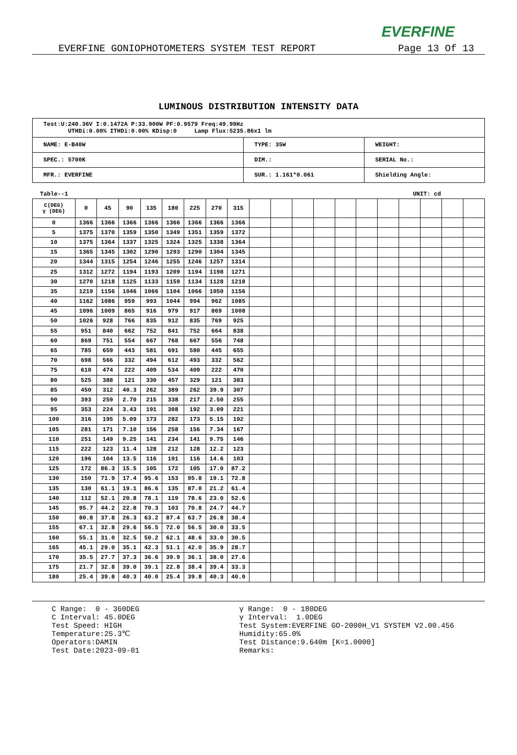EVERFINE
EVERFINE GONIOPHOTOMETERS SYSTEM TEST REPORT Page 13 Of 13
LUMINOUS DISTRIBUTION INTENSITY DATA
| Test:U:240.36V I:0.1472A P:33.900W PF:0.9579 Freq:49.99Hz UTHDi:0.00% ITHDi:0.00% KDisp:0 Lamp Flux:5235.86x1 lm | | |
| NAME: E-B40W | TYPE: 35W | WEIGHT: |
| SPEC.: 5700K | DIM.: | SERIAL No.: |
| MFR.: EVERFINE | SUR.: 1.161*0.061 | Shielding Angle: |
Table--1 UNIT: cd
| C(DEG) γ (DEG) | 0 | 45 | 90 | 135 | 180 | 225 | 270 | 315 | | | | | | | | | | | |
| --- | --- | --- | --- | --- | --- | --- | --- | --- | --- | --- | --- | --- | --- | --- | --- | --- | --- | --- | --- |
| 0 | 1366 | 1366 | 1366 | 1366 | 1366 | 1366 | 1366 | 1366 | | | | | | | | | | | |
| 5 | 1375 | 1370 | 1359 | 1350 | 1349 | 1351 | 1359 | 1372 | | | | | | | | | | | |
| 10 | 1375 | 1364 | 1337 | 1325 | 1324 | 1325 | 1338 | 1364 | | | | | | | | | | | |
| 15 | 1365 | 1345 | 1302 | 1290 | 1293 | 1290 | 1304 | 1345 | | | | | | | | | | | |
| 20 | 1344 | 1315 | 1254 | 1246 | 1255 | 1246 | 1257 | 1314 | | | | | | | | | | | |
| 25 | 1312 | 1272 | 1194 | 1193 | 1209 | 1194 | 1198 | 1271 | | | | | | | | | | | |
| 30 | 1270 | 1218 | 1125 | 1133 | 1159 | 1134 | 1128 | 1218 | | | | | | | | | | | |
| 35 | 1219 | 1156 | 1046 | 1066 | 1104 | 1066 | 1050 | 1156 | | | | | | | | | | | |
| 40 | 1162 | 1086 | 959 | 993 | 1044 | 994 | 962 | 1085 | | | | | | | | | | | |
| 45 | 1096 | 1009 | 865 | 916 | 979 | 917 | 869 | 1008 | | | | | | | | | | | |
| 50 | 1026 | 928 | 766 | 835 | 912 | 835 | 769 | 925 | | | | | | | | | | | |
| 55 | 951 | 840 | 662 | 752 | 841 | 752 | 664 | 838 | | | | | | | | | | | |
| 60 | 869 | 751 | 554 | 667 | 768 | 667 | 556 | 748 | | | | | | | | | | | |
| 65 | 785 | 659 | 443 | 581 | 691 | 580 | 445 | 655 | | | | | | | | | | | |
| 70 | 698 | 566 | 332 | 494 | 612 | 493 | 332 | 562 | | | | | | | | | | | |
| 75 | 610 | 474 | 222 | 409 | 534 | 409 | 222 | 470 | | | | | | | | | | | |
| 80 | 525 | 388 | 121 | 330 | 457 | 329 | 121 | 383 | | | | | | | | | | | |
| 85 | 450 | 312 | 40.3 | 262 | 389 | 262 | 39.9 | 307 | | | | | | | | | | | |
| 90 | 393 | 259 | 2.70 | 215 | 338 | 217 | 2.50 | 255 | | | | | | | | | | | |
| 95 | 353 | 224 | 3.43 | 191 | 308 | 192 | 3.09 | 221 | | | | | | | | | | | |
| 100 | 316 | 195 | 5.09 | 173 | 282 | 173 | 5.15 | 192 | | | | | | | | | | | |
| 105 | 281 | 171 | 7.10 | 156 | 258 | 156 | 7.34 | 167 | | | | | | | | | | | |
| 110 | 251 | 149 | 9.25 | 141 | 234 | 141 | 9.75 | 146 | | | | | | | | | | | |
| 115 | 222 | 123 | 11.4 | 128 | 212 | 128 | 12.2 | 123 | | | | | | | | | | | |
| 120 | 196 | 104 | 13.5 | 116 | 191 | 116 | 14.6 | 103 | | | | | | | | | | | |
| 125 | 172 | 86.3 | 15.5 | 105 | 172 | 105 | 17.0 | 87.2 | | | | | | | | | | | |
| 130 | 150 | 71.9 | 17.4 | 95.6 | 153 | 95.8 | 19.1 | 72.8 | | | | | | | | | | | |
| 135 | 130 | 61.1 | 19.1 | 86.6 | 135 | 87.0 | 21.2 | 61.4 | | | | | | | | | | | |
| 140 | 112 | 52.1 | 20.8 | 78.1 | 119 | 78.6 | 23.0 | 52.6 | | | | | | | | | | | |
| 145 | 95.7 | 44.2 | 22.8 | 70.3 | 103 | 70.8 | 24.7 | 44.7 | | | | | | | | | | | |
| 150 | 80.8 | 37.8 | 26.3 | 63.2 | 87.4 | 63.7 | 26.8 | 38.4 | | | | | | | | | | | |
| 155 | 67.1 | 32.8 | 29.6 | 56.5 | 72.0 | 56.5 | 30.0 | 33.5 | | | | | | | | | | | |
| 160 | 55.1 | 31.0 | 32.5 | 50.2 | 62.1 | 48.6 | 33.0 | 30.5 | | | | | | | | | | | |
| 165 | 45.1 | 29.0 | 35.1 | 42.3 | 51.1 | 42.0 | 35.9 | 28.7 | | | | | | | | | | | |
| 170 | 35.5 | 27.7 | 37.3 | 36.6 | 39.9 | 36.1 | 38.0 | 27.6 | | | | | | | | | | | |
| 175 | 21.7 | 32.8 | 39.0 | 39.1 | 22.8 | 38.4 | 39.4 | 33.3 | | | | | | | | | | | |
| 180 | 25.4 | 39.8 | 40.3 | 40.0 | 25.4 | 39.8 | 40.3 | 40.0 | | | | | | | | | | | |
C Range: 0 - 360DEG
C Interval: 45.0DEG
Test Speed: HIGH
Temperature:25.3℃
Operators:DAMIN
Test Date:2023-09-01
γ Range: 0 - 180DEG
γ Interval: 1.0DEG
Test System:EVERFINE GO-2000H_V1 SYSTEM V2.00.456
Humidity:65.0%
Test Distance:9.640m [K=1.0000]
Remarks: